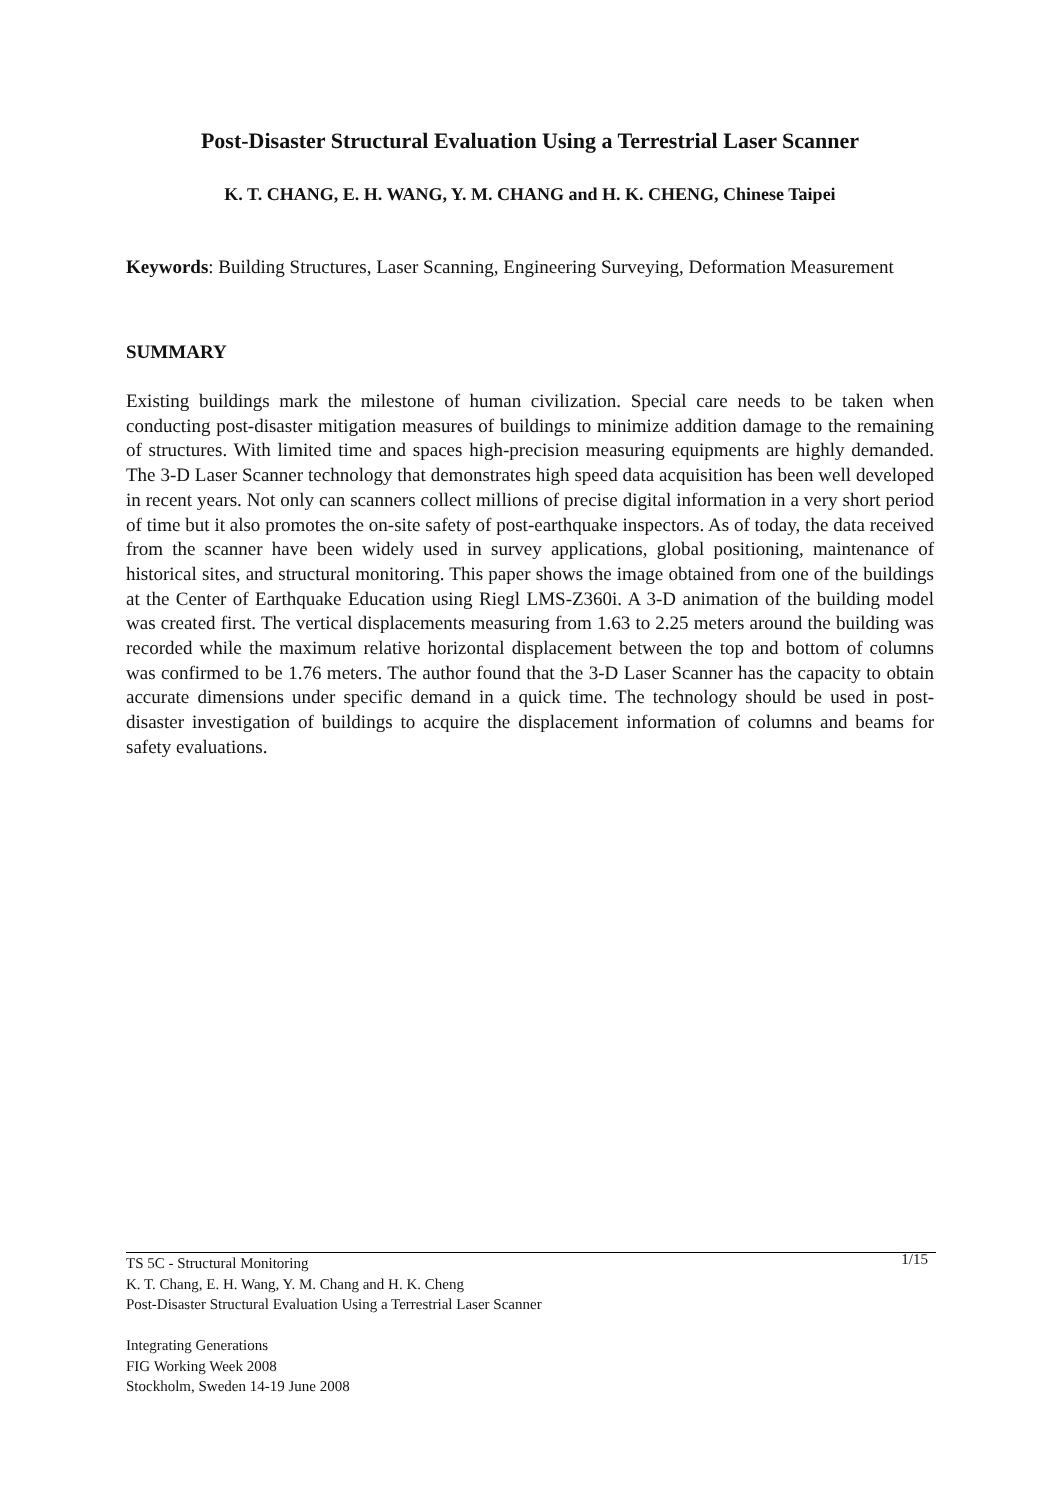Post-Disaster Structural Evaluation Using a Terrestrial Laser Scanner
K. T. CHANG, E. H. WANG, Y. M. CHANG and H. K. CHENG, Chinese Taipei
Keywords: Building Structures, Laser Scanning, Engineering Surveying, Deformation Measurement
SUMMARY
Existing buildings mark the milestone of human civilization. Special care needs to be taken when conducting post-disaster mitigation measures of buildings to minimize addition damage to the remaining of structures. With limited time and spaces high-precision measuring equipments are highly demanded. The 3-D Laser Scanner technology that demonstrates high speed data acquisition has been well developed in recent years. Not only can scanners collect millions of precise digital information in a very short period of time but it also promotes the on-site safety of post-earthquake inspectors. As of today, the data received from the scanner have been widely used in survey applications, global positioning, maintenance of historical sites, and structural monitoring. This paper shows the image obtained from one of the buildings at the Center of Earthquake Education using Riegl LMS-Z360i. A 3-D animation of the building model was created first. The vertical displacements measuring from 1.63 to 2.25 meters around the building was recorded while the maximum relative horizontal displacement between the top and bottom of columns was confirmed to be 1.76 meters. The author found that the 3-D Laser Scanner has the capacity to obtain accurate dimensions under specific demand in a quick time. The technology should be used in post-disaster investigation of buildings to acquire the displacement information of columns and beams for safety evaluations.
1/15 TS 5C - Structural Monitoring
K. T. Chang, E. H. Wang, Y. M. Chang and H. K. Cheng
Post-Disaster Structural Evaluation Using a Terrestrial Laser Scanner
Integrating Generations
FIG Working Week 2008
Stockholm, Sweden 14-19 June 2008